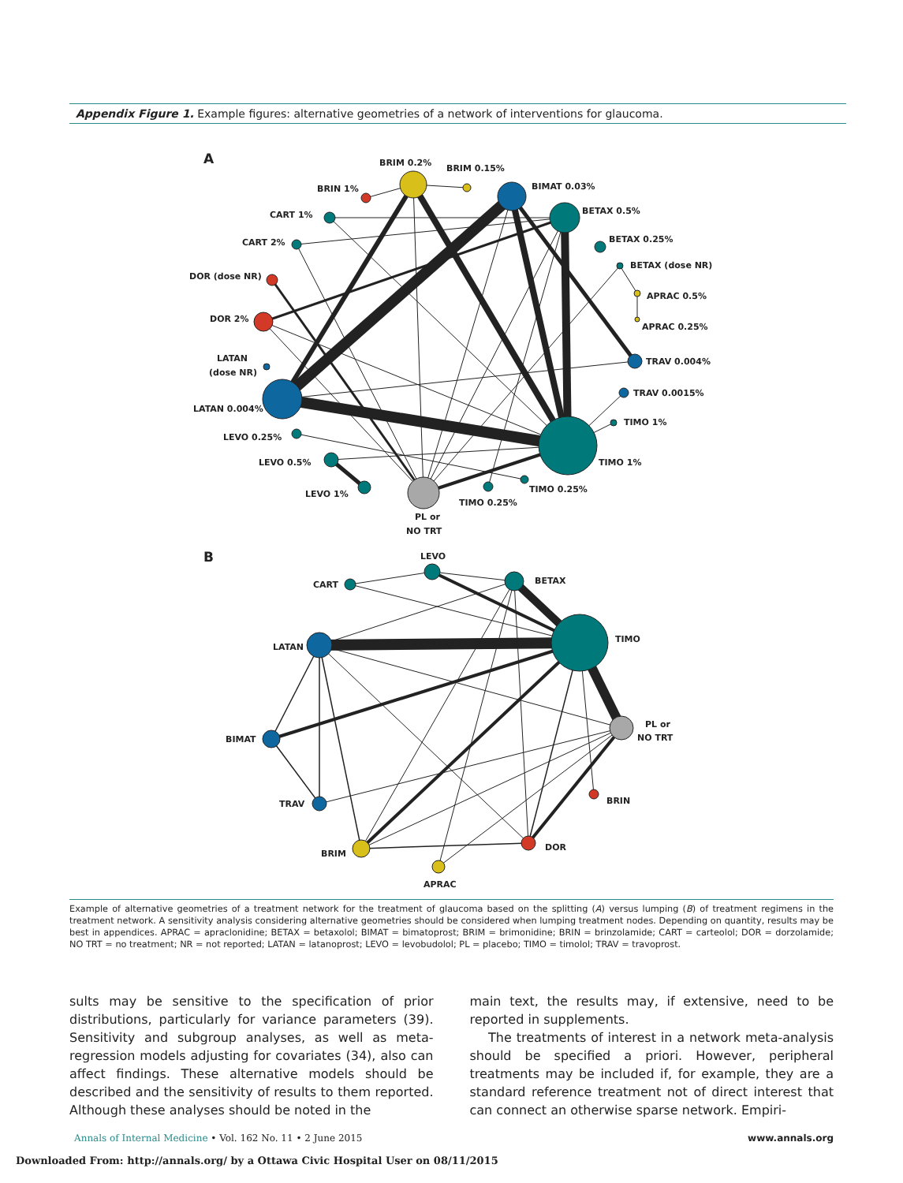Appendix Figure 1. Example figures: alternative geometries of a network of interventions for glaucoma.
A
BRIM 0.2%
BRIM 0.15%
BRIN 1%
BIMAT 0.03%
BETAX 0.5%
CART 1%
CART 2%
BETAX 0.25%
BETAX (dose NR)
DOR (dose NR)
APRAC 0.5%
DOR 2%
APRAC 0.25%
LATAN
(dose NR)
TRAV 0.004%
TRAV 0.0015%
LATAN 0.004%
TIMO 1%
LEVO 0.25%
LEVO 0.5%
TIMO 1%
TIMO 0.25%
LEVO 1%
TIMO 0.25%
PL or
NO TRT
B
LEVO
CART
BETAX
TIMO
LATAN
PL or
NO TRT
BIMAT
BRIN
TRAV
DOR
BRIM
APRAC
Example of alternative geometries of a treatment network for the treatment of glaucoma based on the splitting (A) versus lumping (B) of treatment regimens in the treatment network. A sensitivity analysis considering alternative geometries should be considered when lumping treatment nodes. Depending on quantity, results may be best in appendices. APRAC = apraclonidine; BETAX = betaxolol; BIMAT = bimatoprost; BRIM = brimonidine; BRIN = brinzolamide; CART = carteolol; DOR = dorzolamide; NO TRT = no treatment; NR = not reported; LATAN = latanoprost; LEVO = levobudolol; PL = placebo; TIMO = timolol; TRAV = travoprost.
sults may be sensitive to the specification of prior distributions, particularly for variance parameters (39). Sensitivity and subgroup analyses, as well as meta-regression models adjusting for covariates (34), also can affect findings. These alternative models should be described and the sensitivity of results to them reported. Although these analyses should be noted in the
main text, the results may, if extensive, need to be reported in supplements.
The treatments of interest in a network meta-analysis should be specified a priori. However, peripheral treatments may be included if, for example, they are a standard reference treatment not of direct interest that can connect an otherwise sparse network. Empiri-
Annals of Internal Medicine • Vol. 162 No. 11 • 2 June 2015 www.annals.org
Downloaded From: http://annals.org/ by a Ottawa Civic Hospital User on 08/11/2015